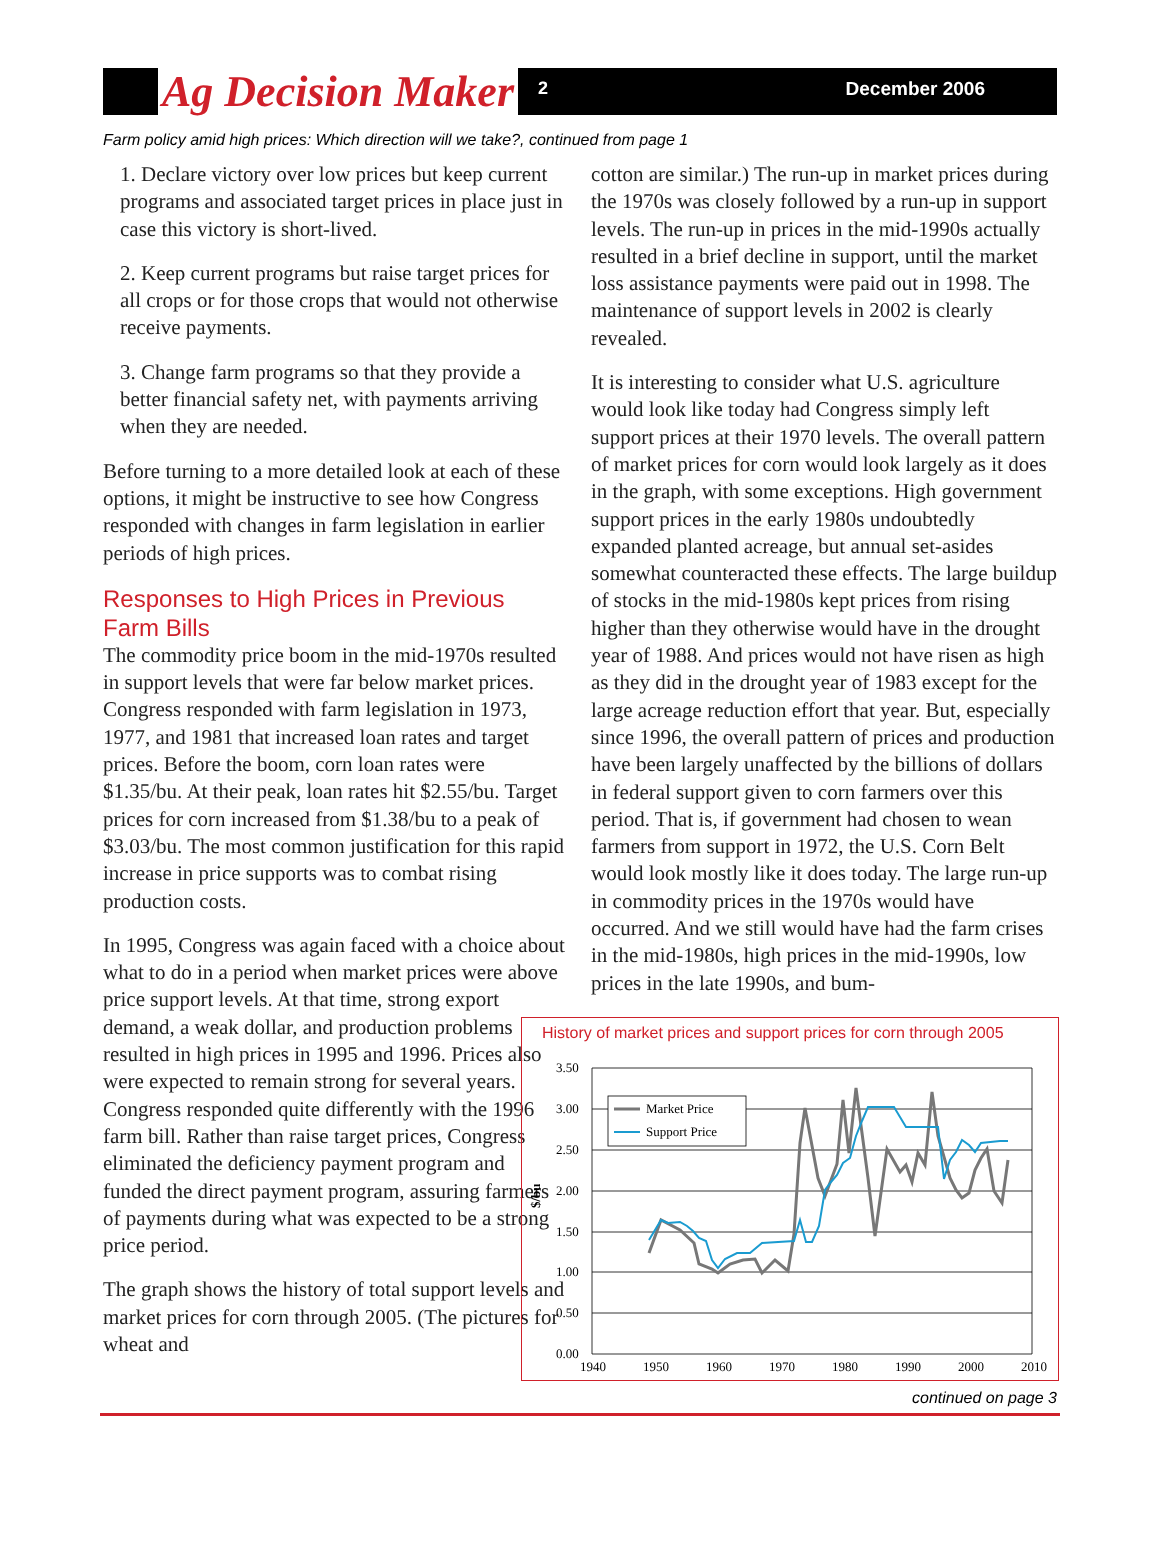Ag Decision Maker 2 December 2006
Farm policy amid high prices: Which direction will we take?, continued from page 1
1. Declare victory over low prices but keep current programs and associated target prices in place just in case this victory is short-lived.
2. Keep current programs but raise target prices for all crops or for those crops that would not otherwise receive payments.
3. Change farm programs so that they provide a better financial safety net, with payments arriving when they are needed.
Before turning to a more detailed look at each of these options, it might be instructive to see how Congress responded with changes in farm legislation in earlier periods of high prices.
Responses to High Prices in Previous Farm Bills
The commodity price boom in the mid-1970s resulted in support levels that were far below market prices. Congress responded with farm legislation in 1973, 1977, and 1981 that increased loan rates and target prices. Before the boom, corn loan rates were $1.35/bu. At their peak, loan rates hit $2.55/bu. Target prices for corn increased from $1.38/bu to a peak of $3.03/bu. The most common justification for this rapid increase in price supports was to combat rising production costs.
In 1995, Congress was again faced with a choice about what to do in a period when market prices were above price support levels. At that time, strong export demand, a weak dollar, and production problems resulted in high prices in 1995 and 1996. Prices also were expected to remain strong for several years. Congress responded quite differently with the 1996 farm bill. Rather than raise target prices, Congress eliminated the deficiency payment program and funded the direct payment program, assuring farmers of payments during what was expected to be a strong price period.
The graph shows the history of total support levels and market prices for corn through 2005. (The pictures for wheat and
cotton are similar.) The run-up in market prices during the 1970s was closely followed by a run-up in support levels. The run-up in prices in the mid-1990s actually resulted in a brief decline in support, until the market loss assistance payments were paid out in 1998. The maintenance of support levels in 2002 is clearly revealed.
It is interesting to consider what U.S. agriculture would look like today had Congress simply left support prices at their 1970 levels. The overall pattern of market prices for corn would look largely as it does in the graph, with some exceptions. High government support prices in the early 1980s undoubtedly expanded planted acreage, but annual set-asides somewhat counteracted these effects. The large buildup of stocks in the mid-1980s kept prices from rising higher than they otherwise would have in the drought year of 1988. And prices would not have risen as high as they did in the drought year of 1983 except for the large acreage reduction effort that year. But, especially since 1996, the overall pattern of prices and production have been largely unaffected by the billions of dollars in federal support given to corn farmers over this period. That is, if government had chosen to wean farmers from support in 1972, the U.S. Corn Belt would look mostly like it does today. The large run-up in commodity prices in the 1970s would have occurred. And we still would have had the farm crises in the mid-1980s, high prices in the mid-1990s, low prices in the late 1990s, and bum-
History of market prices and support prices for corn through 2005
3.50
3.00
2.50
2.00
1.50
1.00
0.50
0.00
1940
1950
1960
1970
1980
1990
2000
2010
$/bu
Market Price
Support Price
continued on page 3